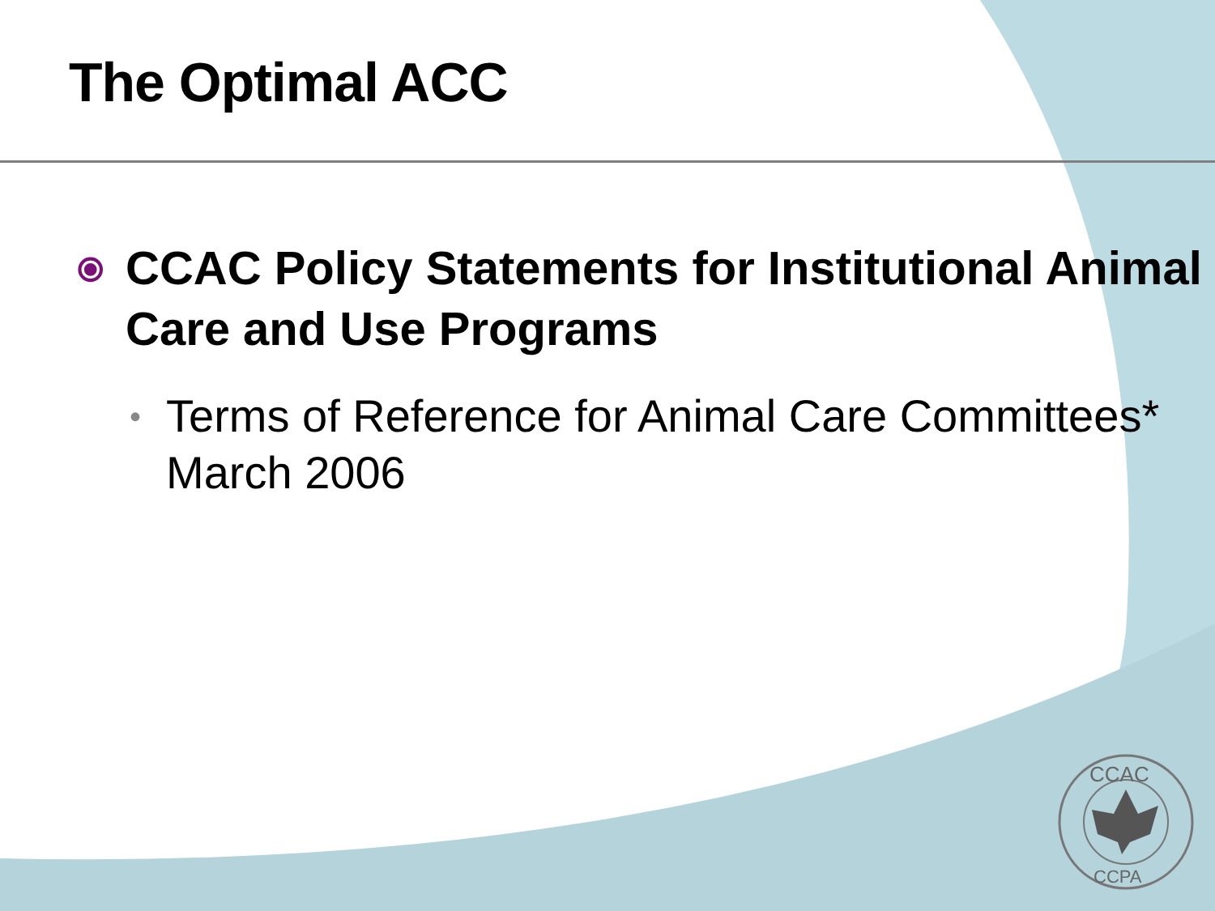CCAC
CCPA
The Optimal ACC
⦿ CCAC Policy Statements for Institutional Animal Care and Use Programs
• Terms of Reference for Animal Care Committees* March 2006